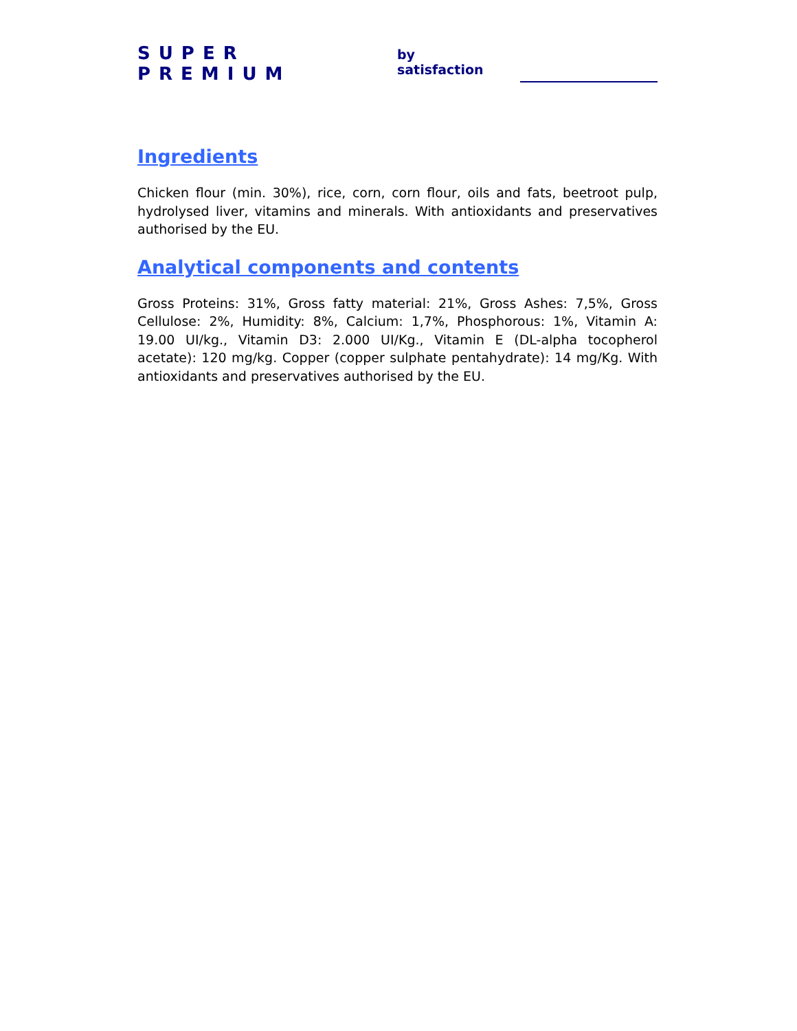SUPER PREMIUM by satisfaction
Ingredients
Chicken flour (min. 30%), rice, corn, corn flour, oils and fats, beetroot pulp, hydrolysed liver, vitamins and minerals. With antioxidants and preservatives authorised by the EU.
Analytical components and contents
Gross Proteins: 31%, Gross fatty material: 21%, Gross Ashes: 7,5%, Gross Cellulose: 2%, Humidity: 8%, Calcium: 1,7%, Phosphorous: 1%, Vitamin A: 19.00 UI/kg., Vitamin D3: 2.000 UI/Kg., Vitamin E (DL-alpha tocopherol acetate): 120 mg/kg. Copper (copper sulphate pentahydrate): 14 mg/Kg. With antioxidants and preservatives authorised by the EU.